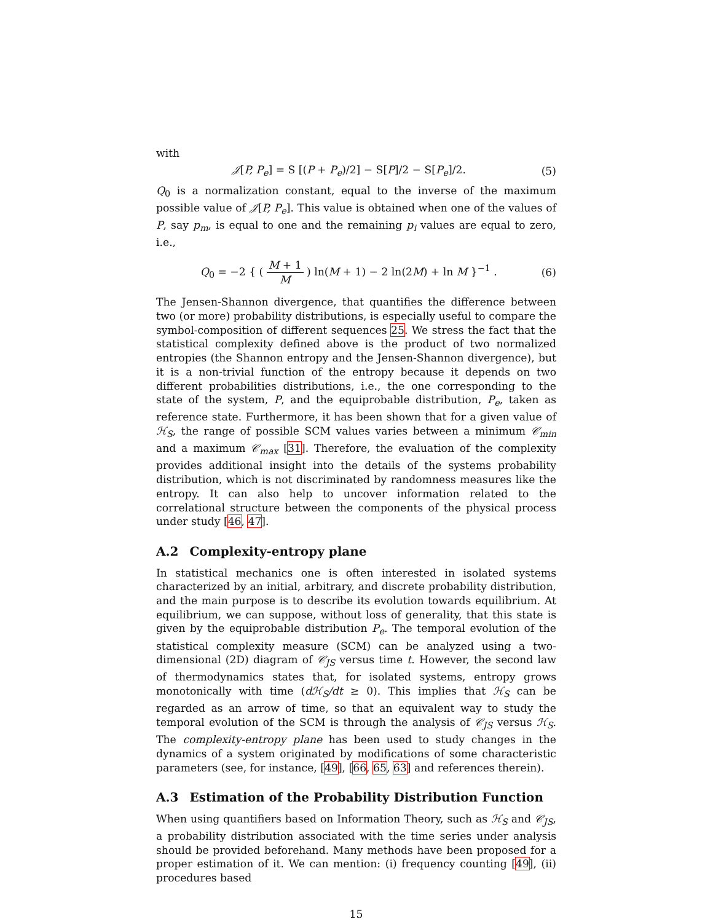with
𝒥[P, P<sub>e</sub>] = S [(P + P<sub>e</sub>)/2] − S[P]/2 − S[P<sub>e</sub>]/2.
(5)
Q<sub>0</sub> is a normalization constant, equal to the inverse of the maximum possible value of 𝒥[P, P<sub>e</sub>]. This value is obtained when one of the values of P, say p<sub>m</sub>, is equal to one and the remaining p<sub>i</sub> values are equal to zero, i.e.,
Q<sub>0</sub> = −2 { ( M + 1 M ) ln(M + 1) − 2 ln(2M) + ln M }<sup>−1</sup> .
(6)
The Jensen-Shannon divergence, that quantifies the difference between two (or more) probability distributions, is especially useful to compare the symbol-composition of different sequences 25. We stress the fact that the statistical complexity defined above is the product of two normalized entropies (the Shannon entropy and the Jensen-Shannon divergence), but it is a non-trivial function of the entropy because it depends on two different probabilities distributions, i.e., the one corresponding to the state of the system, P, and the equiprobable distribution, P<sub>e</sub>, taken as reference state. Furthermore, it has been shown that for a given value of ℋ<sub>S</sub>, the range of possible SCM values varies between a minimum 𝒞<sub>min</sub> and a maximum 𝒞<sub>max</sub> [31]. Therefore, the evaluation of the complexity provides additional insight into the details of the systems probability distribution, which is not discriminated by randomness measures like the entropy. It can also help to uncover information related to the correlational structure between the components of the physical process under study [46, 47].
A.2 Complexity-entropy plane
In statistical mechanics one is often interested in isolated systems characterized by an initial, arbitrary, and discrete probability distribution, and the main purpose is to describe its evolution towards equilibrium. At equilibrium, we can suppose, without loss of generality, that this state is given by the equiprobable distribution P<sub>e</sub>. The temporal evolution of the statistical complexity measure (SCM) can be analyzed using a two-dimensional (2D) diagram of 𝒞<sub>JS</sub> versus time t. However, the second law of thermodynamics states that, for isolated systems, entropy grows monotonically with time (dℋ<sub>S</sub>/dt ≥ 0). This implies that ℋ<sub>S</sub> can be regarded as an arrow of time, so that an equivalent way to study the temporal evolution of the SCM is through the analysis of 𝒞<sub>JS</sub> versus ℋ<sub>S</sub>. The complexity-entropy plane has been used to study changes in the dynamics of a system originated by modifications of some characteristic parameters (see, for instance, [49], [66, 65, 63] and references therein).
A.3 Estimation of the Probability Distribution Function
When using quantifiers based on Information Theory, such as ℋ<sub>S</sub> and 𝒞<sub>JS</sub>, a probability distribution associated with the time series under analysis should be provided beforehand. Many methods have been proposed for a proper estimation of it. We can mention: (i) frequency counting [49], (ii) procedures based
15